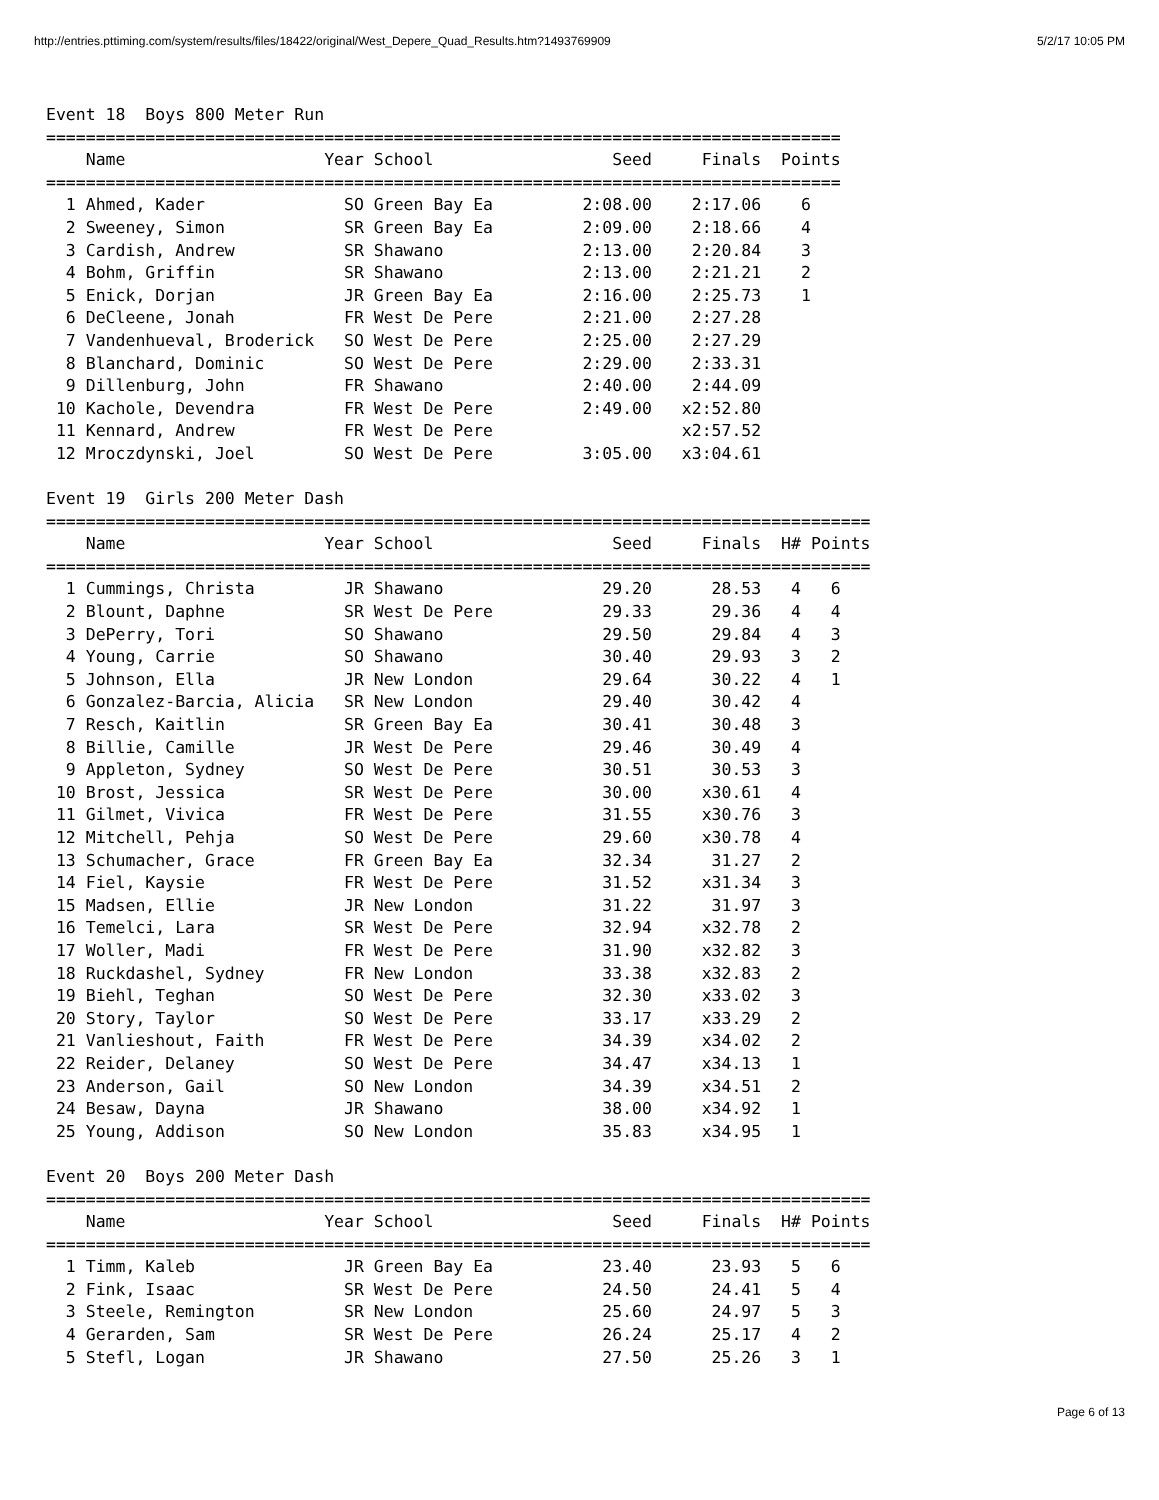http://entries.pttiming.com/system/results/files/18422/original/West_Depere_Quad_Results.htm?1493769909 5/2/17 10:05 PM
Event 18  Boys 800 Meter Run
================================================================================
    Name                    Year School                  Seed     Finals  Points
================================================================================
  1 Ahmed, Kader              SO Green Bay Ea         2:08.00    2:17.06    6
  2 Sweeney, Simon            SR Green Bay Ea         2:09.00    2:18.66    4
  3 Cardish, Andrew           SR Shawano              2:13.00    2:20.84    3
  4 Bohm, Griffin             SR Shawano              2:13.00    2:21.21    2
  5 Enick, Dorjan             JR Green Bay Ea         2:16.00    2:25.73    1
  6 DeCleene, Jonah           FR West De Pere         2:21.00    2:27.28
  7 Vandenhueval, Broderick   SO West De Pere         2:25.00    2:27.29
  8 Blanchard, Dominic        SO West De Pere         2:29.00    2:33.31
  9 Dillenburg, John          FR Shawano              2:40.00    2:44.09
 10 Kachole, Devendra         FR West De Pere         2:49.00   x2:52.80
 11 Kennard, Andrew           FR West De Pere                   x2:57.52
 12 Mroczdynski, Joel         SO West De Pere         3:05.00   x3:04.61

Event 19  Girls 200 Meter Dash
===================================================================================
    Name                    Year School                  Seed     Finals  H# Points
===================================================================================
  1 Cummings, Christa         JR Shawano                29.20      28.53   4   6
  2 Blount, Daphne            SR West De Pere           29.33      29.36   4   4
  3 DePerry, Tori             SO Shawano                29.50      29.84   4   3
  4 Young, Carrie             SO Shawano                30.40      29.93   3   2
  5 Johnson, Ella             JR New London             29.64      30.22   4   1
  6 Gonzalez-Barcia, Alicia   SR New London             29.40      30.42   4
  7 Resch, Kaitlin            SR Green Bay Ea           30.41      30.48   3
  8 Billie, Camille           JR West De Pere           29.46      30.49   4
  9 Appleton, Sydney          SO West De Pere           30.51      30.53   3
 10 Brost, Jessica            SR West De Pere           30.00     x30.61   4
 11 Gilmet, Vivica            FR West De Pere           31.55     x30.76   3
 12 Mitchell, Pehja           SO West De Pere           29.60     x30.78   4
 13 Schumacher, Grace         FR Green Bay Ea           32.34      31.27   2
 14 Fiel, Kaysie              FR West De Pere           31.52     x31.34   3
 15 Madsen, Ellie             JR New London             31.22      31.97   3
 16 Temelci, Lara             SR West De Pere           32.94     x32.78   2
 17 Woller, Madi              FR West De Pere           31.90     x32.82   3
 18 Ruckdashel, Sydney        FR New London             33.38     x32.83   2
 19 Biehl, Teghan             SO West De Pere           32.30     x33.02   3
 20 Story, Taylor             SO West De Pere           33.17     x33.29   2
 21 Vanlieshout, Faith        FR West De Pere           34.39     x34.02   2
 22 Reider, Delaney           SO West De Pere           34.47     x34.13   1
 23 Anderson, Gail            SO New London             34.39     x34.51   2
 24 Besaw, Dayna              JR Shawano                38.00     x34.92   1
 25 Young, Addison            SO New London             35.83     x34.95   1

Event 20  Boys 200 Meter Dash
===================================================================================
    Name                    Year School                  Seed     Finals  H# Points
===================================================================================
  1 Timm, Kaleb               JR Green Bay Ea           23.40      23.93   5   6
  2 Fink, Isaac               SR West De Pere           24.50      24.41   5   4
  3 Steele, Remington         SR New London             25.60      24.97   5   3
  4 Gerarden, Sam             SR West De Pere           26.24      25.17   4   2
  5 Stefl, Logan              JR Shawano                27.50      25.26   3   1
Page 6 of 13